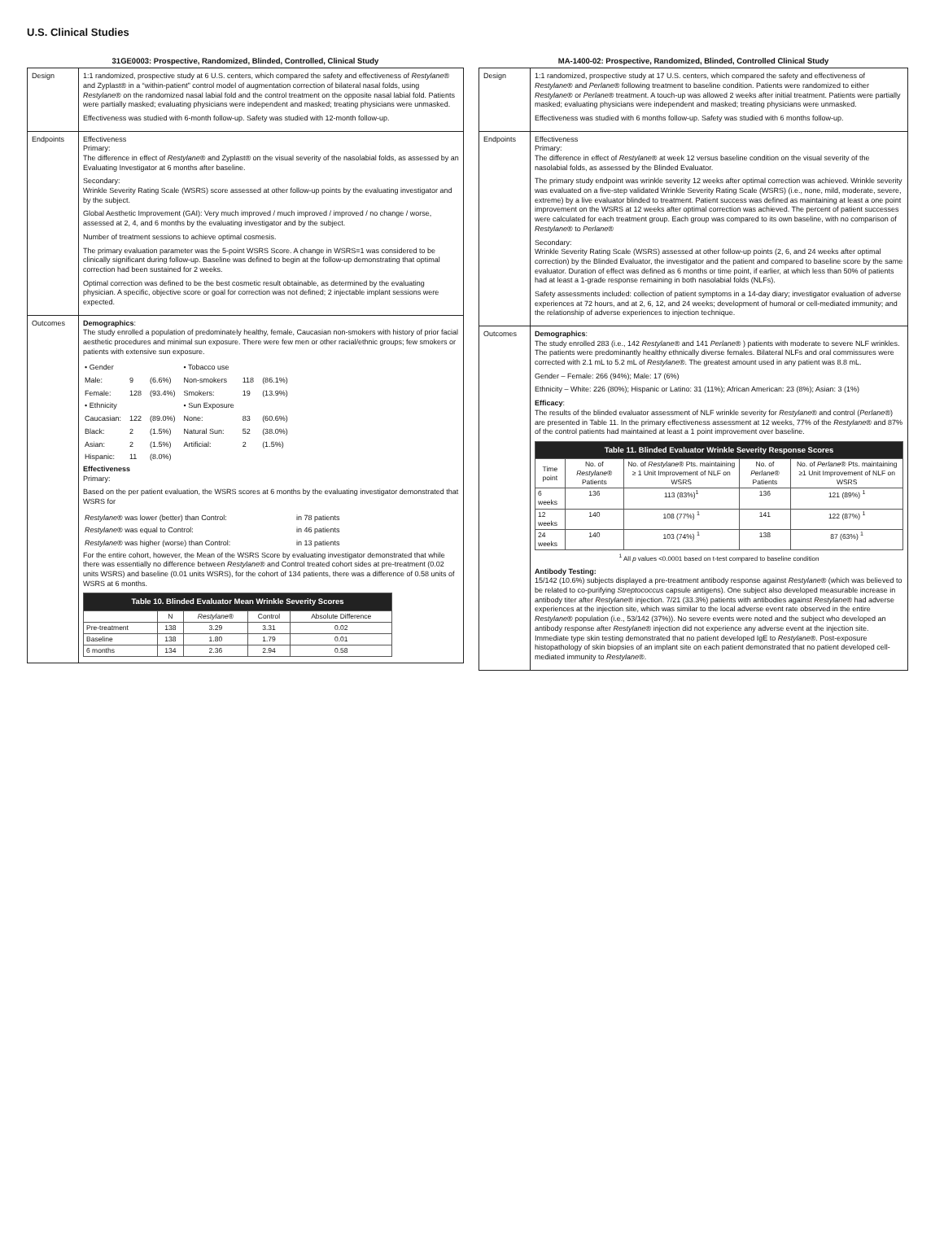U.S. Clinical Studies
31GE0003: Prospective, Randomized, Blinded, Controlled, Clinical Study
| Design | 1:1 randomized, prospective study at 6 U.S. centers, which compared the safety and effectiveness of Restylane ® and Zyplast® in a “within-patient” control model of augmentation correction of bilateral nasal folds, using Restylane ® on the randomized nasal labial fold and the control treatment on the opposite nasal labial fold. Patients were partially masked; evaluating physicians were independent and masked; treating physicians were unmasked. Effectiveness was studied with 6-month follow-up. Safety was studied with 12-month follow-up. |
| Endpoints | Effectiveness Primary: The difference in effect of Restylane ® and Zyplast® on the visual severity of the nasolabial folds, as assessed by an Evaluating Investigator at 6 months after baseline. Secondary: Wrinkle Severity Rating Scale (WSRS) score assessed at other follow-up points by the evaluating investigator and by the subject. Global Aesthetic Improvement (GAI): Very much improved / much improved / improved / no change / worse, assessed at 2, 4, and 6 months by the evaluating investigator and by the subject. Number of treatment sessions to achieve optimal cosmesis. The primary evaluation parameter was the 5-point WSRS Score. A change in WSRS=1 was considered to be clinically significant during follow-up. Baseline was defined to begin at the follow-up demonstrating that optimal correction had been sustained for 2 weeks. Optimal correction was defined to be the best cosmetic result obtainable, as determined by the evaluating physician. A specific, objective score or goal for correction was not defined; 2 injectable implant sessions were expected. |
| Outcomes | Demographics : The study enrolled a population of predominately healthy, female, Caucasian non-smokers with history of prior facial aesthetic procedures and minimal sun exposure. There were few men or other racial/ethnic groups; few smokers or patients with extensive sun exposure. / • Gender / / / • Tobacco use / / / / Male: / 9 / (6.6%) / Non-smokers / 118 / (86.1%) / / Female: / 128 / (93.4%) / Smokers: / 19 / (13.9%) / / • Ethnicity / / / • Sun Exposure / / / / Caucasian: / 122 / (89.0%) / None: / 83 / (60.6%) / / Black: / 2 / (1.5%) / Natural Sun: / 52 / (38.0%) / / Asian: / 2 / (1.5%) / Artificial: / 2 / (1.5%) / / Hispanic: / 11 / (8.0%) / / / / Effectiveness Primary: Based on the per patient evaluation, the WSRS scores at 6 months by the evaluating investigator demonstrated that WSRS for / Restylane ® was lower (better) than Control: / in 78 patients / / Restylane ® was equal to Control: / in 46 patients / / Restylane ® was higher (worse) than Control: / in 13 patients / For the entire cohort, however, the Mean of the WSRS Score by evaluating investigator demonstrated that while there was essentially no difference between Restylane ® and Control treated cohort sides at pre-treatment (0.02 units WSRS) and baseline (0.01 units WSRS), for the cohort of 134 patients, there was a difference of 0.58 units of WSRS at 6 months. / Table 10. Blinded Evaluator Mean Wrinkle Severity Scores / / / / / / --- / --- / --- / --- / --- / / / N / Restylane ® / Control / Absolute Difference / / Pre-treatment / 138 / 3.29 / 3.31 / 0.02 / / Baseline / 138 / 1.80 / 1.79 / 0.01 / / 6 months / 134 / 2.36 / 2.94 / 0.58 / |
MA-1400-02: Prospective, Randomized, Blinded, Controlled Clinical Study
| Design | 1:1 randomized, prospective study at 17 U.S. centers, which compared the safety and effectiveness of Restylane ® and Perlane ® following treatment to baseline condition. Patients were randomized to either Restylane ® or Perlane ® treatment. A touch-up was allowed 2 weeks after initial treatment. Patients were partially masked; evaluating physicians were independent and masked; treating physicians were unmasked. Effectiveness was studied with 6 months follow-up. Safety was studied with 6 months follow-up. |
| Endpoints | Effectiveness Primary: The difference in effect of Restylane ® at week 12 versus baseline condition on the visual severity of the nasolabial folds, as assessed by the Blinded Evaluator. The primary study endpoint was wrinkle severity 12 weeks after optimal correction was achieved. Wrinkle severity was evaluated on a five-step validated Wrinkle Severity Rating Scale (WSRS) (i.e., none, mild, moderate, severe, extreme) by a live evaluator blinded to treatment. Patient success was defined as maintaining at least a one point improvement on the WSRS at 12 weeks after optimal correction was achieved. The percent of patient successes were calculated for each treatment group. Each group was compared to its own baseline, with no comparison of Restylane ® to Perlane ® Secondary: Wrinkle Severity Rating Scale (WSRS) assessed at other follow-up points (2, 6, and 24 weeks after optimal correction) by the Blinded Evaluator, the investigator and the patient and compared to baseline score by the same evaluator. Duration of effect was defined as 6 months or time point, if earlier, at which less than 50% of patients had at least a 1-grade response remaining in both nasolabial folds (NLFs). Safety assessments included: collection of patient symptoms in a 14-day diary; investigator evaluation of adverse experiences at 72 hours, and at 2, 6, 12, and 24 weeks; development of humoral or cell-mediated immunity; and the relationship of adverse experiences to injection technique. |
| Outcomes | Demographics : The study enrolled 283 (i.e., 142 Restylane ® and 141 Perlane ® ) patients with moderate to severe NLF wrinkles. The patients were predominantly healthy ethnically diverse females. Bilateral NLFs and oral commissures were corrected with 2.1 mL to 5.2 mL of Restylane ®. The greatest amount used in any patient was 8.8 mL. Gender – Female: 266 (94%); Male: 17 (6%) Ethnicity – White: 226 (80%); Hispanic or Latino: 31 (11%); African American: 23 (8%); Asian: 3 (1%) Efficacy : The results of the blinded evaluator assessment of NLF wrinkle severity for Restylane ® and control ( Perlane ®) are presented in Table 11. In the primary effectiveness assessment at 12 weeks, 77% of the Restylane ® and 87% of the control patients had maintained at least a 1 point improvement over baseline. / Table 11. Blinded Evaluator Wrinkle Severity Response Scores / / / / / / --- / --- / --- / --- / --- / / Time point / No. of Restylane ® Patients / No. of Restylane ® Pts. maintaining ≥ 1 Unit Improvement of NLF on WSRS / No. of Perlane ® Patients / No. of Perlane ® Pts. maintaining ≥1 Unit Improvement of NLF on WSRS / / 6 weeks / 136 / 113 (83%)<sup>1</sup> / 136 / 121 (89%) <sup>1</sup> / / 12 weeks / 140 / 108 (77%) <sup>1</sup> / 141 / 122 (87%) <sup>1</sup> / / 24 weeks / 140 / 103 (74%) <sup>1</sup> / 138 / 87 (63%) <sup>1</sup> / <sup>1</sup> All p values <0.0001 based on t-test compared to baseline condition Antibody Testing: 15/142 (10.6%) subjects displayed a pre-treatment antibody response against Restylane ® (which was believed to be related to co-purifying Streptococcus capsule antigens). One subject also developed measurable increase in antibody titer after Restylane ® injection. 7/21 (33.3%) patients with antibodies against Restylane ® had adverse experiences at the injection site, which was similar to the local adverse event rate observed in the entire Restylane ® population (i.e., 53/142 (37%)). No severe events were noted and the subject who developed an antibody response after Restylane ® injection did not experience any adverse event at the injection site. Immediate type skin testing demonstrated that no patient developed IgE to Restylane ®. Post-exposure histopathology of skin biopsies of an implant site on each patient demonstrated that no patient developed cell-mediated immunity to Restylane ®. |